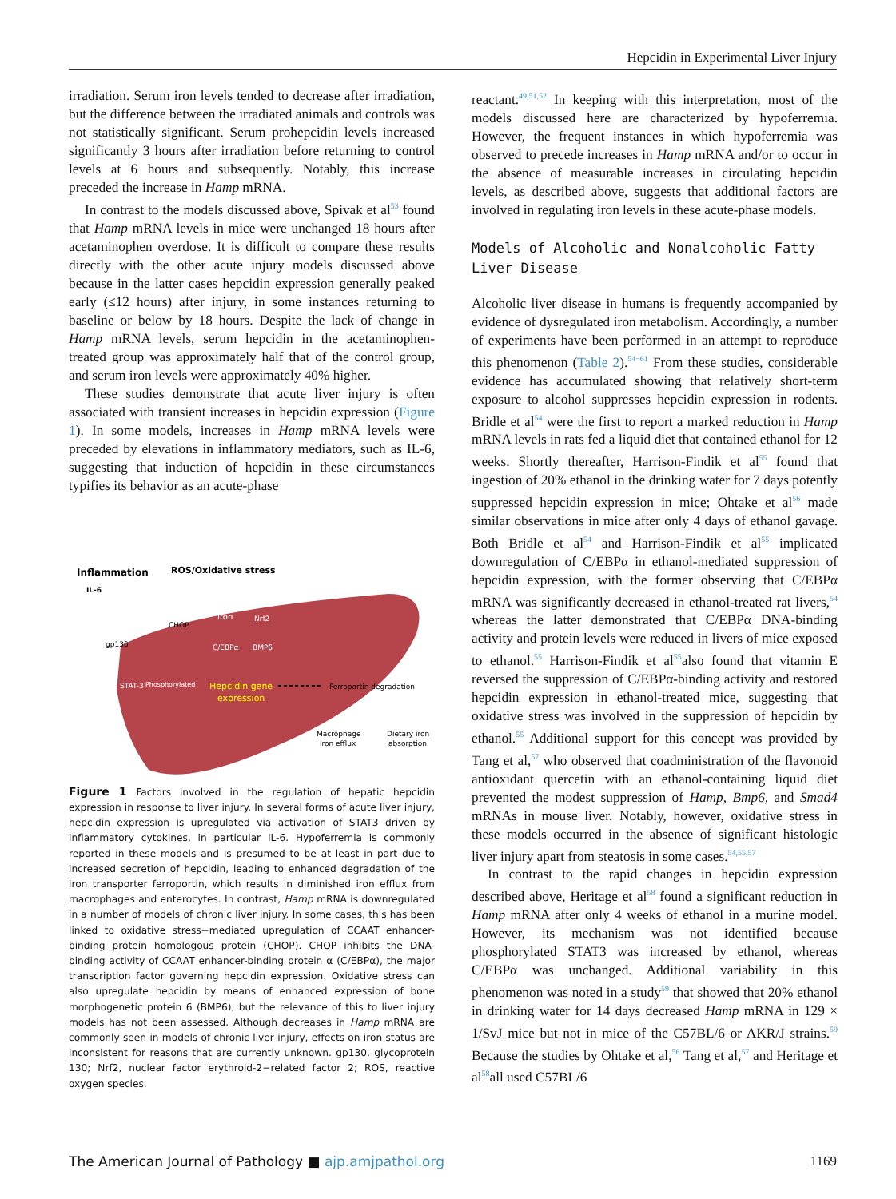Hepcidin in Experimental Liver Injury
irradiation. Serum iron levels tended to decrease after irradiation, but the difference between the irradiated animals and controls was not statistically significant. Serum prohepcidin levels increased significantly 3 hours after irradiation before returning to control levels at 6 hours and subsequently. Notably, this increase preceded the increase in Hamp mRNA.
In contrast to the models discussed above, Spivak et al<sup>53</sup> found that Hamp mRNA levels in mice were unchanged 18 hours after acetaminophen overdose. It is difficult to compare these results directly with the other acute injury models discussed above because in the latter cases hepcidin expression generally peaked early (≤12 hours) after injury, in some instances returning to baseline or below by 18 hours. Despite the lack of change in Hamp mRNA levels, serum hepcidin in the acetaminophen-treated group was approximately half that of the control group, and serum iron levels were approximately 40% higher.
These studies demonstrate that acute liver injury is often associated with transient increases in hepcidin expression (Figure 1). In some models, increases in Hamp mRNA levels were preceded by elevations in inflammatory mediators, such as IL-6, suggesting that induction of hepcidin in these circumstances typifies its behavior as an acute-phase
Inflammation
ROS/Oxidative stress
IL-6
gp130
CHOP
Iron
Nrf2
C/EBPα
BMP6
STAT-3
Phosphorylated
Hepcidin gene
expression
Ferroportin degradation
Macrophage
iron efflux
Dietary iron
absorption
Figure 1 Factors involved in the regulation of hepatic hepcidin expression in response to liver injury. In several forms of acute liver injury, hepcidin expression is upregulated via activation of STAT3 driven by inflammatory cytokines, in particular IL-6. Hypoferremia is commonly reported in these models and is presumed to be at least in part due to increased secretion of hepcidin, leading to enhanced degradation of the iron transporter ferroportin, which results in diminished iron efflux from macrophages and enterocytes. In contrast, Hamp mRNA is downregulated in a number of models of chronic liver injury. In some cases, this has been linked to oxidative stress−mediated upregulation of CCAAT enhancer-binding protein homologous protein (CHOP). CHOP inhibits the DNA-binding activity of CCAAT enhancer-binding protein α (C/EBPα), the major transcription factor governing hepcidin expression. Oxidative stress can also upregulate hepcidin by means of enhanced expression of bone morphogenetic protein 6 (BMP6), but the relevance of this to liver injury models has not been assessed. Although decreases in Hamp mRNA are commonly seen in models of chronic liver injury, effects on iron status are inconsistent for reasons that are currently unknown. gp130, glycoprotein 130; Nrf2, nuclear factor erythroid-2−related factor 2; ROS, reactive oxygen species.
reactant.<sup>49,51,52</sup> In keeping with this interpretation, most of the models discussed here are characterized by hypoferremia. However, the frequent instances in which hypoferremia was observed to precede increases in Hamp mRNA and/or to occur in the absence of measurable increases in circulating hepcidin levels, as described above, suggests that additional factors are involved in regulating iron levels in these acute-phase models.
Models of Alcoholic and Nonalcoholic Fatty Liver Disease
Alcoholic liver disease in humans is frequently accompanied by evidence of dysregulated iron metabolism. Accordingly, a number of experiments have been performed in an attempt to reproduce this phenomenon (Table 2).<sup>54−61</sup> From these studies, considerable evidence has accumulated showing that relatively short-term exposure to alcohol suppresses hepcidin expression in rodents. Bridle et al<sup>54</sup> were the first to report a marked reduction in Hamp mRNA levels in rats fed a liquid diet that contained ethanol for 12 weeks. Shortly thereafter, Harrison-Findik et al<sup>55</sup> found that ingestion of 20% ethanol in the drinking water for 7 days potently suppressed hepcidin expression in mice; Ohtake et al<sup>56</sup> made similar observations in mice after only 4 days of ethanol gavage. Both Bridle et al<sup>54</sup> and Harrison-Findik et al<sup>55</sup> implicated downregulation of C/EBPα in ethanol-mediated suppression of hepcidin expression, with the former observing that C/EBPα mRNA was significantly decreased in ethanol-treated rat livers,<sup>54</sup> whereas the latter demonstrated that C/EBPα DNA-binding activity and protein levels were reduced in livers of mice exposed to ethanol.<sup>55</sup> Harrison-Findik et al<sup>55</sup>also found that vitamin E reversed the suppression of C/EBPα-binding activity and restored hepcidin expression in ethanol-treated mice, suggesting that oxidative stress was involved in the suppression of hepcidin by ethanol.<sup>55</sup> Additional support for this concept was provided by Tang et al,<sup>57</sup> who observed that coadministration of the flavonoid antioxidant quercetin with an ethanol-containing liquid diet prevented the modest suppression of Hamp, Bmp6, and Smad4 mRNAs in mouse liver. Notably, however, oxidative stress in these models occurred in the absence of significant histologic liver injury apart from steatosis in some cases.<sup>54,55,57</sup>
In contrast to the rapid changes in hepcidin expression described above, Heritage et al<sup>58</sup> found a significant reduction in Hamp mRNA after only 4 weeks of ethanol in a murine model. However, its mechanism was not identified because phosphorylated STAT3 was increased by ethanol, whereas C/EBPα was unchanged. Additional variability in this phenomenon was noted in a study<sup>59</sup> that showed that 20% ethanol in drinking water for 14 days decreased Hamp mRNA in 129 × 1/SvJ mice but not in mice of the C57BL/6 or AKR/J strains.<sup>59</sup> Because the studies by Ohtake et al,<sup>56</sup> Tang et al,<sup>57</sup> and Heritage et al<sup>58</sup>all used C57BL/6
The American Journal of Pathology ■ ajp.amjpathol.org 1169